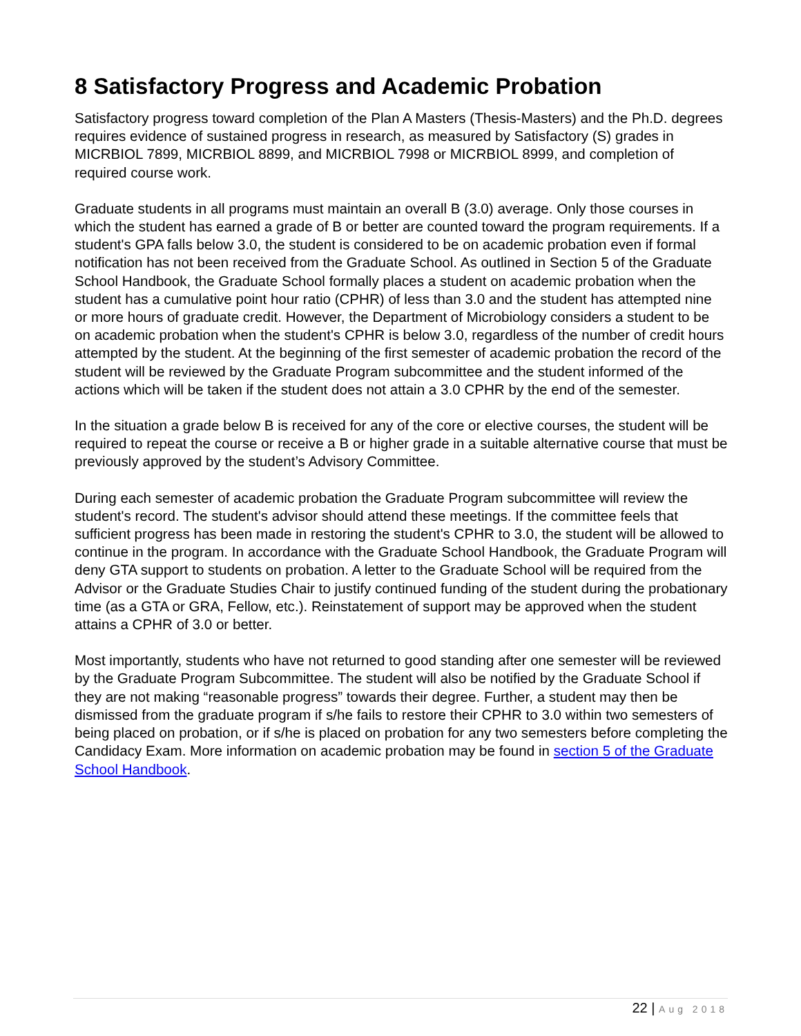8 Satisfactory Progress and Academic Probation
Satisfactory progress toward completion of the Plan A Masters (Thesis-Masters) and the Ph.D. degrees requires evidence of sustained progress in research, as measured by Satisfactory (S) grades in MICRBIOL 7899, MICRBIOL 8899, and MICRBIOL 7998 or MICRBIOL 8999, and completion of required course work.
Graduate students in all programs must maintain an overall B (3.0) average. Only those courses in which the student has earned a grade of B or better are counted toward the program requirements. If a student's GPA falls below 3.0, the student is considered to be on academic probation even if formal notification has not been received from the Graduate School. As outlined in Section 5 of the Graduate School Handbook, the Graduate School formally places a student on academic probation when the student has a cumulative point hour ratio (CPHR) of less than 3.0 and the student has attempted nine or more hours of graduate credit. However, the Department of Microbiology considers a student to be on academic probation when the student's CPHR is below 3.0, regardless of the number of credit hours attempted by the student. At the beginning of the first semester of academic probation the record of the student will be reviewed by the Graduate Program subcommittee and the student informed of the actions which will be taken if the student does not attain a 3.0 CPHR by the end of the semester.
In the situation a grade below B is received for any of the core or elective courses, the student will be required to repeat the course or receive a B or higher grade in a suitable alternative course that must be previously approved by the student’s Advisory Committee.
During each semester of academic probation the Graduate Program subcommittee will review the student's record. The student's advisor should attend these meetings. If the committee feels that sufficient progress has been made in restoring the student's CPHR to 3.0, the student will be allowed to continue in the program. In accordance with the Graduate School Handbook, the Graduate Program will deny GTA support to students on probation. A letter to the Graduate School will be required from the Advisor or the Graduate Studies Chair to justify continued funding of the student during the probationary time (as a GTA or GRA, Fellow, etc.). Reinstatement of support may be approved when the student attains a CPHR of 3.0 or better.
Most importantly, students who have not returned to good standing after one semester will be reviewed by the Graduate Program Subcommittee. The student will also be notified by the Graduate School if they are not making “reasonable progress” towards their degree. Further, a student may then be dismissed from the graduate program if s/he fails to restore their CPHR to 3.0 within two semesters of being placed on probation, or if s/he is placed on probation for any two semesters before completing the Candidacy Exam. More information on academic probation may be found in section 5 of the Graduate School Handbook.
22 | Aug 2018